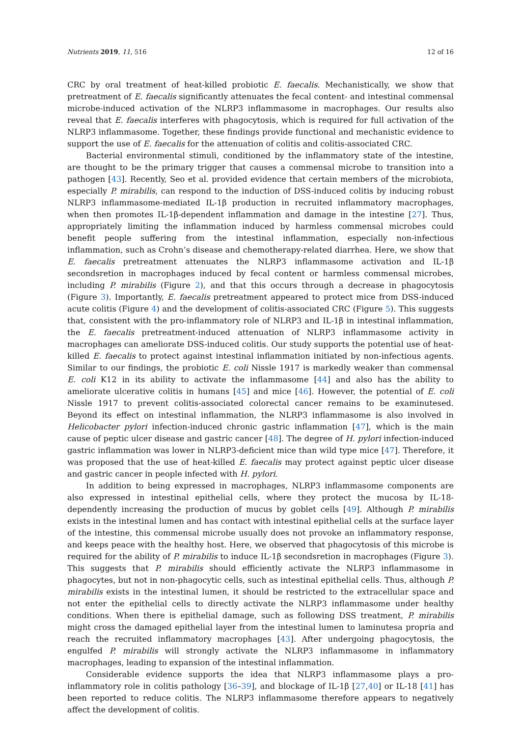Nutrients 2019, 11, 516 12 of 16
CRC by oral treatment of heat-killed probiotic E. faecalis. Mechanistically, we show that pretreatment of E. faecalis significantly attenuates the fecal content- and intestinal commensal microbe-induced activation of the NLRP3 inflammasome in macrophages. Our results also reveal that E. faecalis interferes with phagocytosis, which is required for full activation of the NLRP3 inflammasome. Together, these findings provide functional and mechanistic evidence to support the use of E. faecalis for the attenuation of colitis and colitis-associated CRC.
Bacterial environmental stimuli, conditioned by the inflammatory state of the intestine, are thought to be the primary trigger that causes a commensal microbe to transition into a pathogen [43]. Recently, Seo et al. provided evidence that certain members of the microbiota, especially P. mirabilis, can respond to the induction of DSS-induced colitis by inducing robust NLRP3 inflammasome-mediated IL-1β production in recruited inflammatory macrophages, when then promotes IL-1β-dependent inflammation and damage in the intestine [27]. Thus, appropriately limiting the inflammation induced by harmless commensal microbes could benefit people suffering from the intestinal inflammation, especially non-infectious inflammation, such as Crohn’s disease and chemotherapy-related diarrhea. Here, we show that E. faecalis pretreatment attenuates the NLRP3 inflammasome activation and IL-1β secondsretion in macrophages induced by fecal content or harmless commensal microbes, including P. mirabilis (Figure 2), and that this occurs through a decrease in phagocytosis (Figure 3). Importantly, E. faecalis pretreatment appeared to protect mice from DSS-induced acute colitis (Figure 4) and the development of colitis-associated CRC (Figure 5). This suggests that, consistent with the pro-inflammatory role of NLRP3 and IL-1β in intestinal inflammation, the E. faecalis pretreatment-induced attenuation of NLRP3 inflammasome activity in macrophages can ameliorate DSS-induced colitis. Our study supports the potential use of heat-killed E. faecalis to protect against intestinal inflammation initiated by non-infectious agents. Similar to our findings, the probiotic E. coli Nissle 1917 is markedly weaker than commensal E. coli K12 in its ability to activate the inflammasome [44] and also has the ability to ameliorate ulcerative colitis in humans [45] and mice [46]. However, the potential of E. coli Nissle 1917 to prevent colitis-associated colorectal cancer remains to be examinutesed. Beyond its effect on intestinal inflammation, the NLRP3 inflammasome is also involved in Helicobacter pylori infection-induced chronic gastric inflammation [47], which is the main cause of peptic ulcer disease and gastric cancer [48]. The degree of H. pylori infection-induced gastric inflammation was lower in NLRP3-deficient mice than wild type mice [47]. Therefore, it was proposed that the use of heat-killed E. faecalis may protect against peptic ulcer disease and gastric cancer in people infected with H. pylori.
In addition to being expressed in macrophages, NLRP3 inflammasome components are also expressed in intestinal epithelial cells, where they protect the mucosa by IL-18-dependently increasing the production of mucus by goblet cells [49]. Although P. mirabilis exists in the intestinal lumen and has contact with intestinal epithelial cells at the surface layer of the intestine, this commensal microbe usually does not provoke an inflammatory response, and keeps peace with the healthy host. Here, we observed that phagocytosis of this microbe is required for the ability of P. mirabilis to induce IL-1β secondsretion in macrophages (Figure 3). This suggests that P. mirabilis should efficiently activate the NLRP3 inflammasome in phagocytes, but not in non-phagocytic cells, such as intestinal epithelial cells. Thus, although P. mirabilis exists in the intestinal lumen, it should be restricted to the extracellular space and not enter the epithelial cells to directly activate the NLRP3 inflammasome under healthy conditions. When there is epithelial damage, such as following DSS treatment, P. mirabilis might cross the damaged epithelial layer from the intestinal lumen to laminutesa propria and reach the recruited inflammatory macrophages [43]. After undergoing phagocytosis, the engulfed P. mirabilis will strongly activate the NLRP3 inflammasome in inflammatory macrophages, leading to expansion of the intestinal inflammation.
Considerable evidence supports the idea that NLRP3 inflammasome plays a pro-inflammatory role in colitis pathology [36–39], and blockage of IL-1β [27,40] or IL-18 [41] has been reported to reduce colitis. The NLRP3 inflammasome therefore appears to negatively affect the development of colitis.